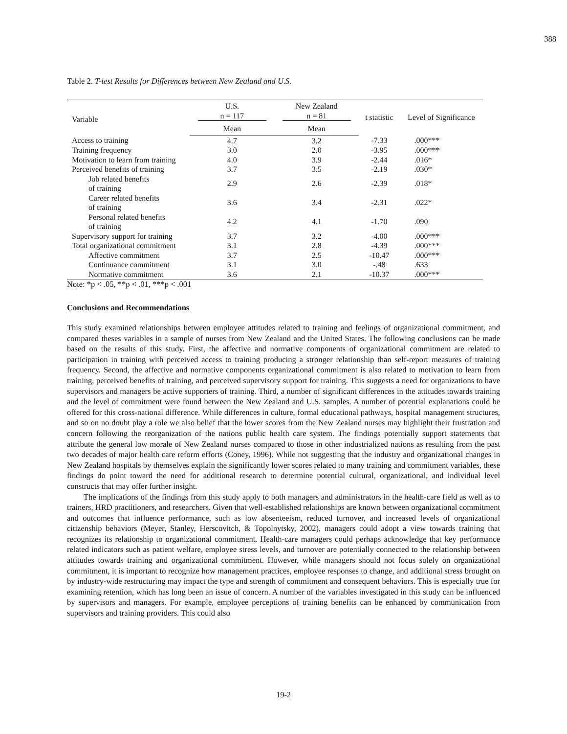388
Table 2. T-test Results for Differences between New Zealand and U.S.
| Variable | U.S. n = 117 | New Zealand n = 81 | t statistic | Level of Significance |
| --- | --- | --- | --- | --- |
| | Mean | Mean | | |
| Access to training | 4.7 | 3.2 | -7.33 | .000*** |
| Training frequency | 3.0 | 2.0 | -3.95 | .000*** |
| Motivation to learn from training | 4.0 | 3.9 | -2.44 | .016* |
| Perceived benefits of training | 3.7 | 3.5 | -2.19 | .030* |
| Job related benefits of training | 2.9 | 2.6 | -2.39 | .018* |
| Career related benefits of training | 3.6 | 3.4 | -2.31 | .022* |
| Personal related benefits of training | 4.2 | 4.1 | -1.70 | .090 |
| Supervisory support for training | 3.7 | 3.2 | -4.00 | .000*** |
| Total organizational commitment | 3.1 | 2.8 | -4.39 | .000*** |
| Affective commitment | 3.7 | 2.5 | -10.47 | .000*** |
| Continuance commitment | 3.1 | 3.0 | -.48 | .633 |
| Normative commitment | 3.6 | 2.1 | -10.37 | .000*** |
Note: *p < .05, **p < .01, ***p < .001
Conclusions and Recommendations
This study examined relationships between employee attitudes related to training and feelings of organizational commitment, and compared theses variables in a sample of nurses from New Zealand and the United States. The following conclusions can be made based on the results of this study. First, the affective and normative components of organizational commitment are related to participation in training with perceived access to training producing a stronger relationship than self-report measures of training frequency. Second, the affective and normative components organizational commitment is also related to motivation to learn from training, perceived benefits of training, and perceived supervisory support for training. This suggests a need for organizations to have supervisors and managers be active supporters of training. Third, a number of significant differences in the attitudes towards training and the level of commitment were found between the New Zealand and U.S. samples. A number of potential explanations could be offered for this cross-national difference. While differences in culture, formal educational pathways, hospital management structures, and so on no doubt play a role we also belief that the lower scores from the New Zealand nurses may highlight their frustration and concern following the reorganization of the nations public health care system. The findings potentially support statements that attribute the general low morale of New Zealand nurses compared to those in other industrialized nations as resulting from the past two decades of major health care reform efforts (Coney, 1996). While not suggesting that the industry and organizational changes in New Zealand hospitals by themselves explain the significantly lower scores related to many training and commitment variables, these findings do point toward the need for additional research to determine potential cultural, organizational, and individual level constructs that may offer further insight.
The implications of the findings from this study apply to both managers and administrators in the health-care field as well as to trainers, HRD practitioners, and researchers. Given that well-established relationships are known between organizational commitment and outcomes that influence performance, such as low absenteeism, reduced turnover, and increased levels of organizational citizenship behaviors (Meyer, Stanley, Herscovitch, & Topolnytsky, 2002), managers could adopt a view towards training that recognizes its relationship to organizational commitment. Health-care managers could perhaps acknowledge that key performance related indicators such as patient welfare, employee stress levels, and turnover are potentially connected to the relationship between attitudes towards training and organizational commitment. However, while managers should not focus solely on organizational commitment, it is important to recognize how management practices, employee responses to change, and additional stress brought on by industry-wide restructuring may impact the type and strength of commitment and consequent behaviors. This is especially true for examining retention, which has long been an issue of concern. A number of the variables investigated in this study can be influenced by supervisors and managers. For example, employee perceptions of training benefits can be enhanced by communication from supervisors and training providers. This could also
19-2